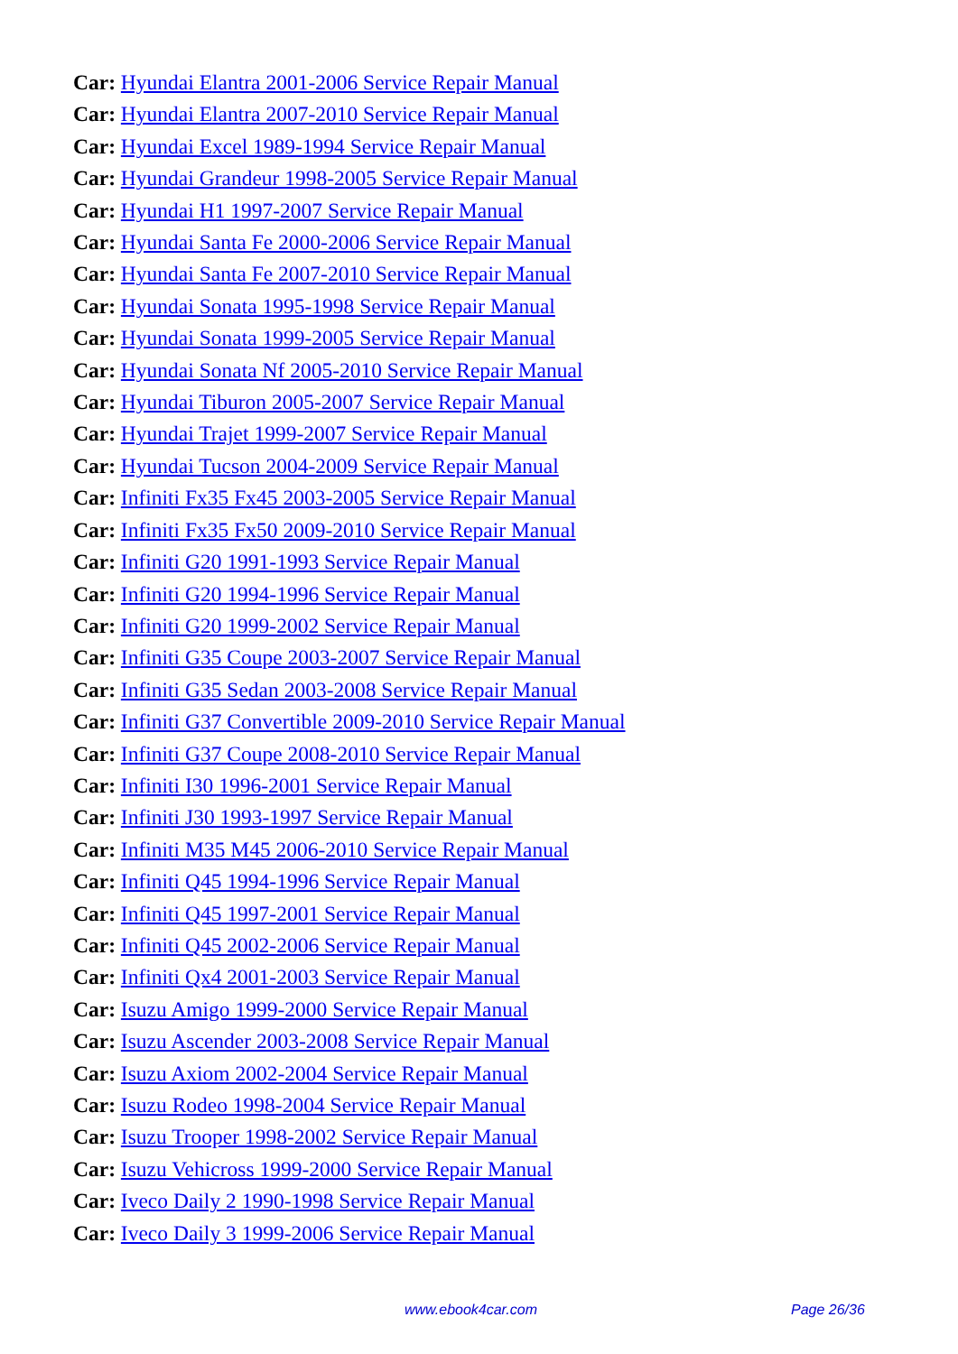Car: Hyundai Elantra 2001-2006 Service Repair Manual
Car: Hyundai Elantra 2007-2010 Service Repair Manual
Car: Hyundai Excel 1989-1994 Service Repair Manual
Car: Hyundai Grandeur 1998-2005 Service Repair Manual
Car: Hyundai H1 1997-2007 Service Repair Manual
Car: Hyundai Santa Fe 2000-2006 Service Repair Manual
Car: Hyundai Santa Fe 2007-2010 Service Repair Manual
Car: Hyundai Sonata 1995-1998 Service Repair Manual
Car: Hyundai Sonata 1999-2005 Service Repair Manual
Car: Hyundai Sonata Nf 2005-2010 Service Repair Manual
Car: Hyundai Tiburon 2005-2007 Service Repair Manual
Car: Hyundai Trajet 1999-2007 Service Repair Manual
Car: Hyundai Tucson 2004-2009 Service Repair Manual
Car: Infiniti Fx35 Fx45 2003-2005 Service Repair Manual
Car: Infiniti Fx35 Fx50 2009-2010 Service Repair Manual
Car: Infiniti G20 1991-1993 Service Repair Manual
Car: Infiniti G20 1994-1996 Service Repair Manual
Car: Infiniti G20 1999-2002 Service Repair Manual
Car: Infiniti G35 Coupe 2003-2007 Service Repair Manual
Car: Infiniti G35 Sedan 2003-2008 Service Repair Manual
Car: Infiniti G37 Convertible 2009-2010 Service Repair Manual
Car: Infiniti G37 Coupe 2008-2010 Service Repair Manual
Car: Infiniti I30 1996-2001 Service Repair Manual
Car: Infiniti J30 1993-1997 Service Repair Manual
Car: Infiniti M35 M45 2006-2010 Service Repair Manual
Car: Infiniti Q45 1994-1996 Service Repair Manual
Car: Infiniti Q45 1997-2001 Service Repair Manual
Car: Infiniti Q45 2002-2006 Service Repair Manual
Car: Infiniti Qx4 2001-2003 Service Repair Manual
Car: Isuzu Amigo 1999-2000 Service Repair Manual
Car: Isuzu Ascender 2003-2008 Service Repair Manual
Car: Isuzu Axiom 2002-2004 Service Repair Manual
Car: Isuzu Rodeo 1998-2004 Service Repair Manual
Car: Isuzu Trooper 1998-2002 Service Repair Manual
Car: Isuzu Vehicross 1999-2000 Service Repair Manual
Car: Iveco Daily 2 1990-1998 Service Repair Manual
Car: Iveco Daily 3 1999-2006 Service Repair Manual
www.ebook4car.com Page 26/36